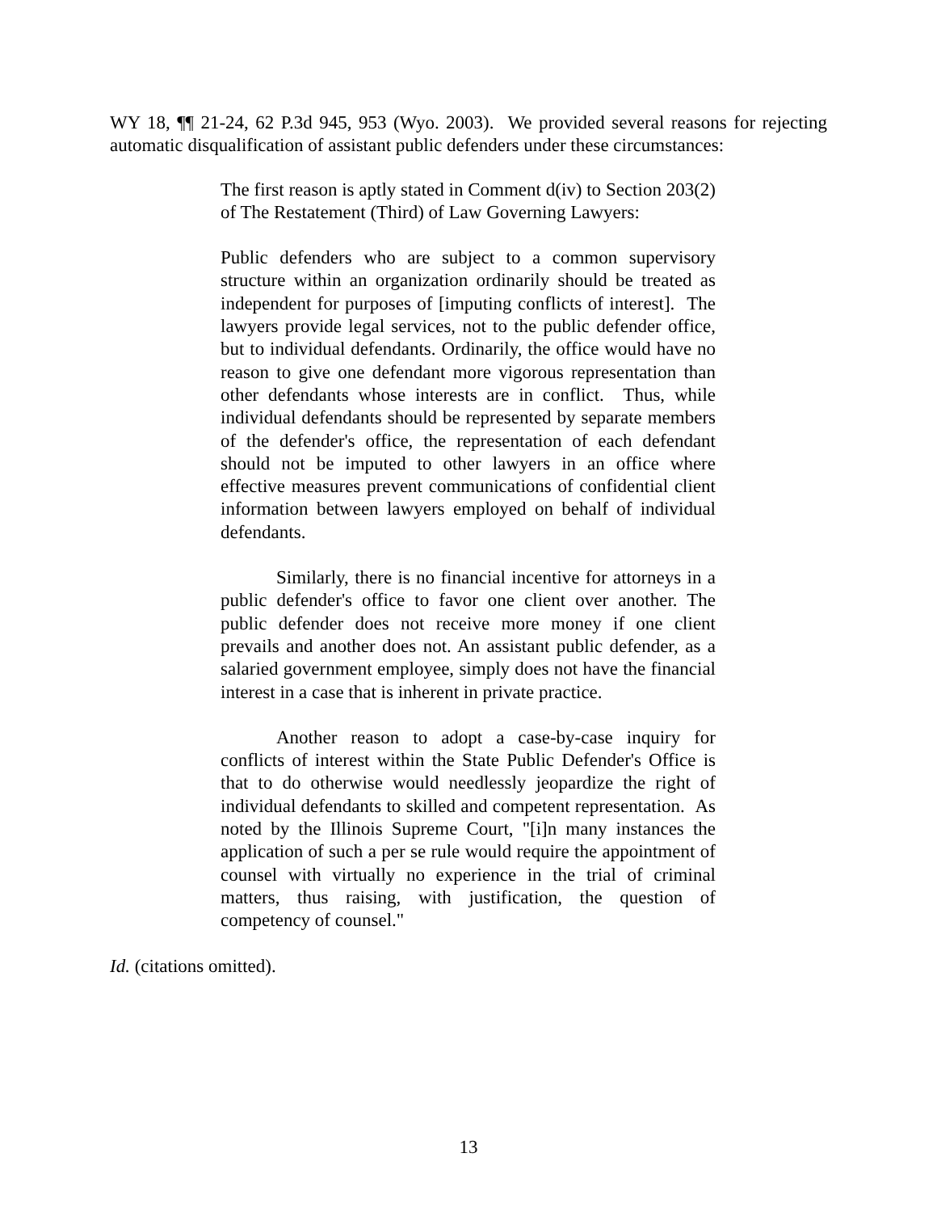WY 18, ¶¶ 21-24, 62 P.3d 945, 953 (Wyo. 2003). We provided several reasons for rejecting automatic disqualification of assistant public defenders under these circumstances:
The first reason is aptly stated in Comment d(iv) to Section 203(2) of The Restatement (Third) of Law Governing Lawyers:
Public defenders who are subject to a common supervisory structure within an organization ordinarily should be treated as independent for purposes of [imputing conflicts of interest]. The lawyers provide legal services, not to the public defender office, but to individual defendants. Ordinarily, the office would have no reason to give one defendant more vigorous representation than other defendants whose interests are in conflict. Thus, while individual defendants should be represented by separate members of the defender's office, the representation of each defendant should not be imputed to other lawyers in an office where effective measures prevent communications of confidential client information between lawyers employed on behalf of individual defendants.
Similarly, there is no financial incentive for attorneys in a public defender's office to favor one client over another. The public defender does not receive more money if one client prevails and another does not. An assistant public defender, as a salaried government employee, simply does not have the financial interest in a case that is inherent in private practice.
Another reason to adopt a case-by-case inquiry for conflicts of interest within the State Public Defender's Office is that to do otherwise would needlessly jeopardize the right of individual defendants to skilled and competent representation. As noted by the Illinois Supreme Court, "[i]n many instances the application of such a per se rule would require the appointment of counsel with virtually no experience in the trial of criminal matters, thus raising, with justification, the question of competency of counsel."
Id. (citations omitted).
13